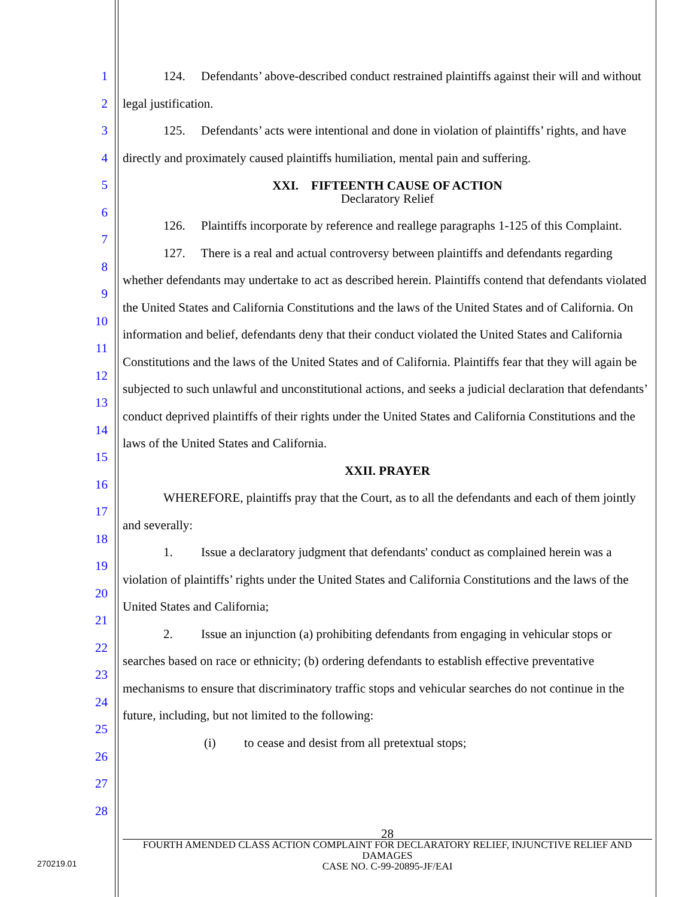1
2
3
4
5
6
7
8
9
10
11
12
13
14
15
16
17
18
19
20
21
22
23
24
25
26
27
28
124. Defendants’ above-described conduct restrained plaintiffs against their will and without legal justification.
125. Defendants’ acts were intentional and done in violation of plaintiffs’ rights, and have directly and proximately caused plaintiffs humiliation, mental pain and suffering.
XXI. FIFTEENTH CAUSE OF ACTION
Declaratory Relief
126. Plaintiffs incorporate by reference and reallege paragraphs 1-125 of this Complaint.
127. There is a real and actual controversy between plaintiffs and defendants regarding whether defendants may undertake to act as described herein. Plaintiffs contend that defendants violated the United States and California Constitutions and the laws of the United States and of California. On information and belief, defendants deny that their conduct violated the United States and California Constitutions and the laws of the United States and of California. Plaintiffs fear that they will again be subjected to such unlawful and unconstitutional actions, and seeks a judicial declaration that defendants’ conduct deprived plaintiffs of their rights under the United States and California Constitutions and the laws of the United States and California.
XXII. PRAYER
WHEREFORE, plaintiffs pray that the Court, as to all the defendants and each of them jointly and severally:
1. Issue a declaratory judgment that defendants' conduct as complained herein was a violation of plaintiffs’ rights under the United States and California Constitutions and the laws of the United States and California;
2. Issue an injunction (a) prohibiting defendants from engaging in vehicular stops or searches based on race or ethnicity; (b) ordering defendants to establish effective preventative mechanisms to ensure that discriminatory traffic stops and vehicular searches do not continue in the future, including, but not limited to the following:
(i) to cease and desist from all pretextual stops;
28
FOURTH AMENDED CLASS ACTION COMPLAINT FOR DECLARATORY RELIEF, INJUNCTIVE RELIEF AND DAMAGES
CASE NO. C-99-20895-JF/EAI
270219.01